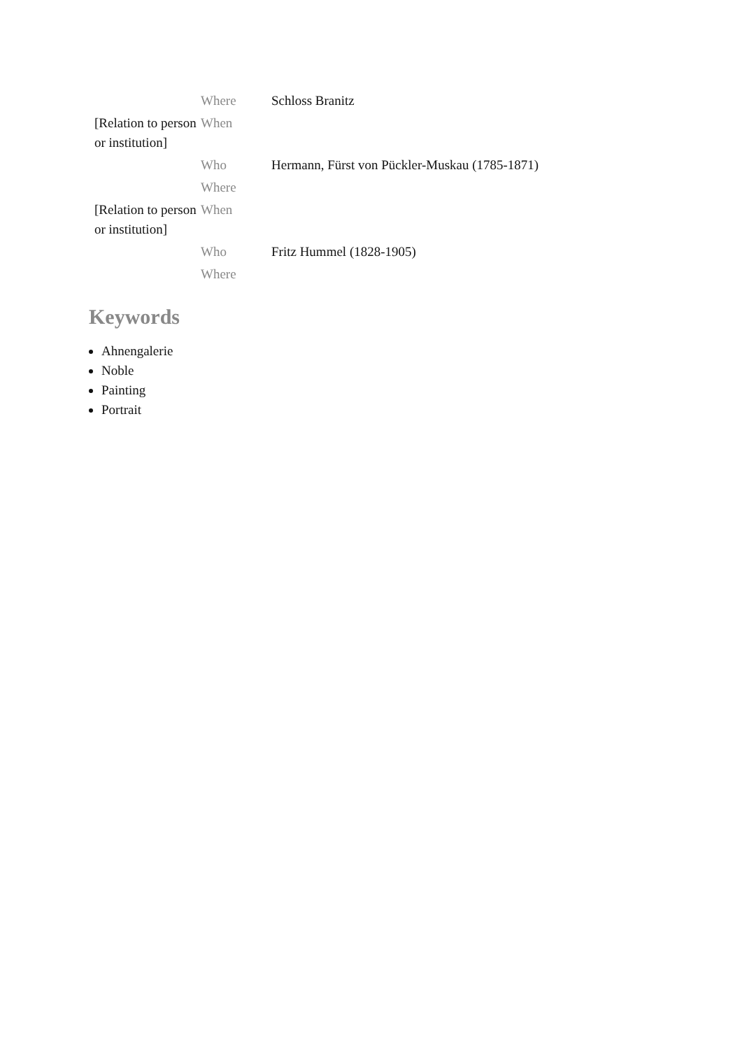| | Where | Schloss Branitz |
| [Relation to person or institution] | When | |
| | Who | Hermann, Fürst von Pückler-Muskau (1785-1871) |
| | Where | |
| [Relation to person or institution] | When | |
| | Who | Fritz Hummel (1828-1905) |
| | Where | |
Keywords
Ahnengalerie
Noble
Painting
Portrait